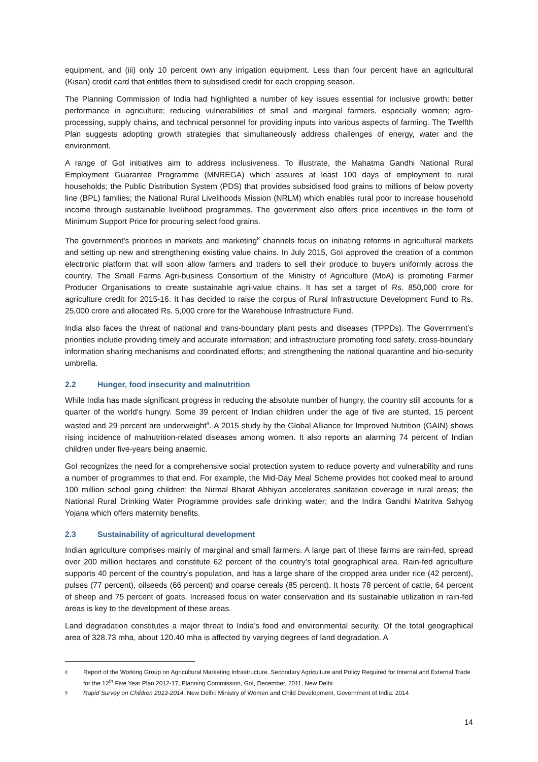equipment, and (iii) only 10 percent own any irrigation equipment. Less than four percent have an agricultural (Kisan) credit card that entitles them to subsidised credit for each cropping season.
The Planning Commission of India had highlighted a number of key issues essential for inclusive growth: better performance in agriculture; reducing vulnerabilities of small and marginal farmers, especially women; agro-processing, supply chains, and technical personnel for providing inputs into various aspects of farming. The Twelfth Plan suggests adopting growth strategies that simultaneously address challenges of energy, water and the environment.
A range of GoI initiatives aim to address inclusiveness. To illustrate, the Mahatma Gandhi National Rural Employment Guarantee Programme (MNREGA) which assures at least 100 days of employment to rural households; the Public Distribution System (PDS) that provides subsidised food grains to millions of below poverty line (BPL) families; the National Rural Livelihoods Mission (NRLM) which enables rural poor to increase household income through sustainable livelihood programmes. The government also offers price incentives in the form of Minimum Support Price for procuring select food grains.
The government’s priorities in markets and marketing<sup>8</sup> channels focus on initiating reforms in agricultural markets and setting up new and strengthening existing value chains. In July 2015, GoI approved the creation of a common electronic platform that will soon allow farmers and traders to sell their produce to buyers uniformly across the country. The Small Farms Agri-business Consortium of the Ministry of Agriculture (MoA) is promoting Farmer Producer Organisations to create sustainable agri-value chains. It has set a target of Rs. 850,000 crore for agriculture credit for 2015-16. It has decided to raise the corpus of Rural Infrastructure Development Fund to Rs. 25,000 crore and allocated Rs. 5,000 crore for the Warehouse Infrastructure Fund.
India also faces the threat of national and trans-boundary plant pests and diseases (TPPDs). The Government’s priorities include providing timely and accurate information; and infrastructure promoting food safety, cross-boundary information sharing mechanisms and coordinated efforts; and strengthening the national quarantine and bio-security umbrella.
2.2 Hunger, food insecurity and malnutrition
While India has made significant progress in reducing the absolute number of hungry, the country still accounts for a quarter of the world’s hungry. Some 39 percent of Indian children under the age of five are stunted, 15 percent wasted and 29 percent are underweight<sup>9</sup>. A 2015 study by the Global Alliance for Improved Nutrition (GAIN) shows rising incidence of malnutrition-related diseases among women. It also reports an alarming 74 percent of Indian children under five-years being anaemic.
GoI recognizes the need for a comprehensive social protection system to reduce poverty and vulnerability and runs a number of programmes to that end. For example, the Mid-Day Meal Scheme provides hot cooked meal to around 100 million school going children; the Nirmal Bharat Abhiyan accelerates sanitation coverage in rural areas; the National Rural Drinking Water Programme provides safe drinking water; and the Indira Gandhi Matritva Sahyog Yojana which offers maternity benefits.
2.3 Sustainability of agricultural development
Indian agriculture comprises mainly of marginal and small farmers. A large part of these farms are rain-fed, spread over 200 million hectares and constitute 62 percent of the country’s total geographical area. Rain-fed agriculture supports 40 percent of the country’s population, and has a large share of the cropped area under rice (42 percent), pulses (77 percent), oilseeds (66 percent) and coarse cereals (85 percent). It hosts 78 percent of cattle, 64 percent of sheep and 75 percent of goats. Increased focus on water conservation and its sustainable utilization in rain-fed areas is key to the development of these areas.
Land degradation constitutes a major threat to India’s food and environmental security. Of the total geographical area of 328.73 mha, about 120.40 mha is affected by varying degrees of land degradation. A
8 Report of the Working Group on Agricultural Marketing Infrastructure, Secondary Agriculture and Policy Required for Internal and External Trade for the 12<sup>th</sup> Five Year Plan 2012-17, Planning Commission, GoI, December, 2011, New Delhi
9 Rapid Survey on Children 2013-2014. New Delhi: Ministry of Women and Child Development, Government of India. 2014
14